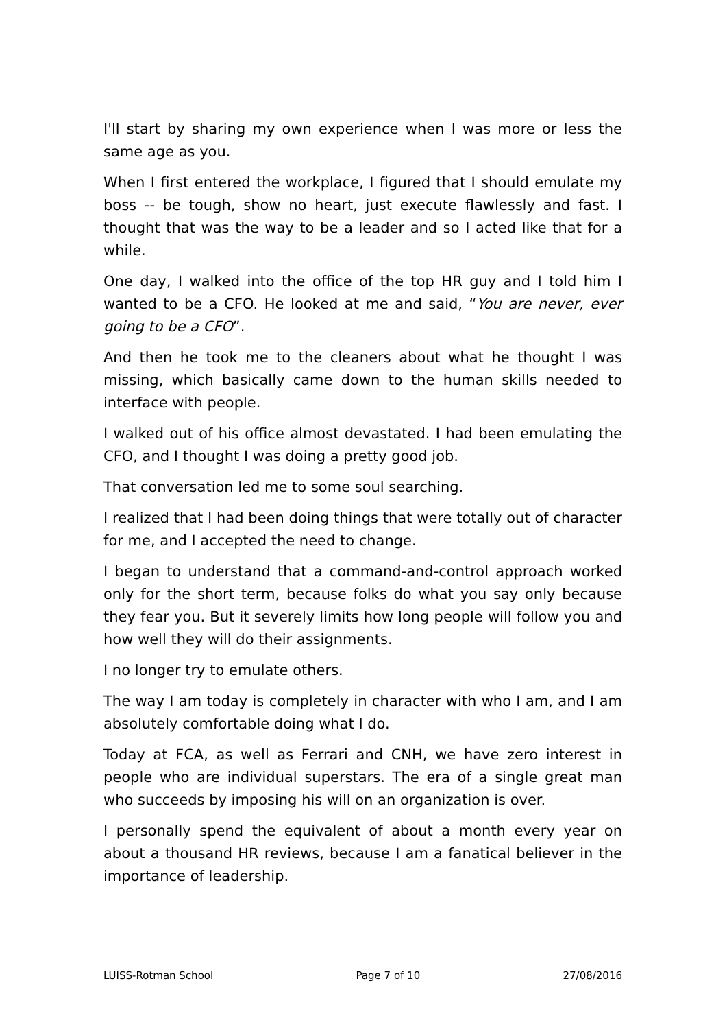I'll start by sharing my own experience when I was more or less the same age as you.
When I first entered the workplace, I figured that I should emulate my boss -- be tough, show no heart, just execute flawlessly and fast. I thought that was the way to be a leader and so I acted like that for a while.
One day, I walked into the office of the top HR guy and I told him I wanted to be a CFO. He looked at me and said, “You are never, ever going to be a CFO”.
And then he took me to the cleaners about what he thought I was missing, which basically came down to the human skills needed to interface with people.
I walked out of his office almost devastated. I had been emulating the CFO, and I thought I was doing a pretty good job.
That conversation led me to some soul searching.
I realized that I had been doing things that were totally out of character for me, and I accepted the need to change.
I began to understand that a command-and-control approach worked only for the short term, because folks do what you say only because they fear you. But it severely limits how long people will follow you and how well they will do their assignments.
I no longer try to emulate others.
The way I am today is completely in character with who I am, and I am absolutely comfortable doing what I do.
Today at FCA, as well as Ferrari and CNH, we have zero interest in people who are individual superstars. The era of a single great man who succeeds by imposing his will on an organization is over.
I personally spend the equivalent of about a month every year on about a thousand HR reviews, because I am a fanatical believer in the importance of leadership.
LUISS-Rotman School Page 7 of 10 27/08/2016